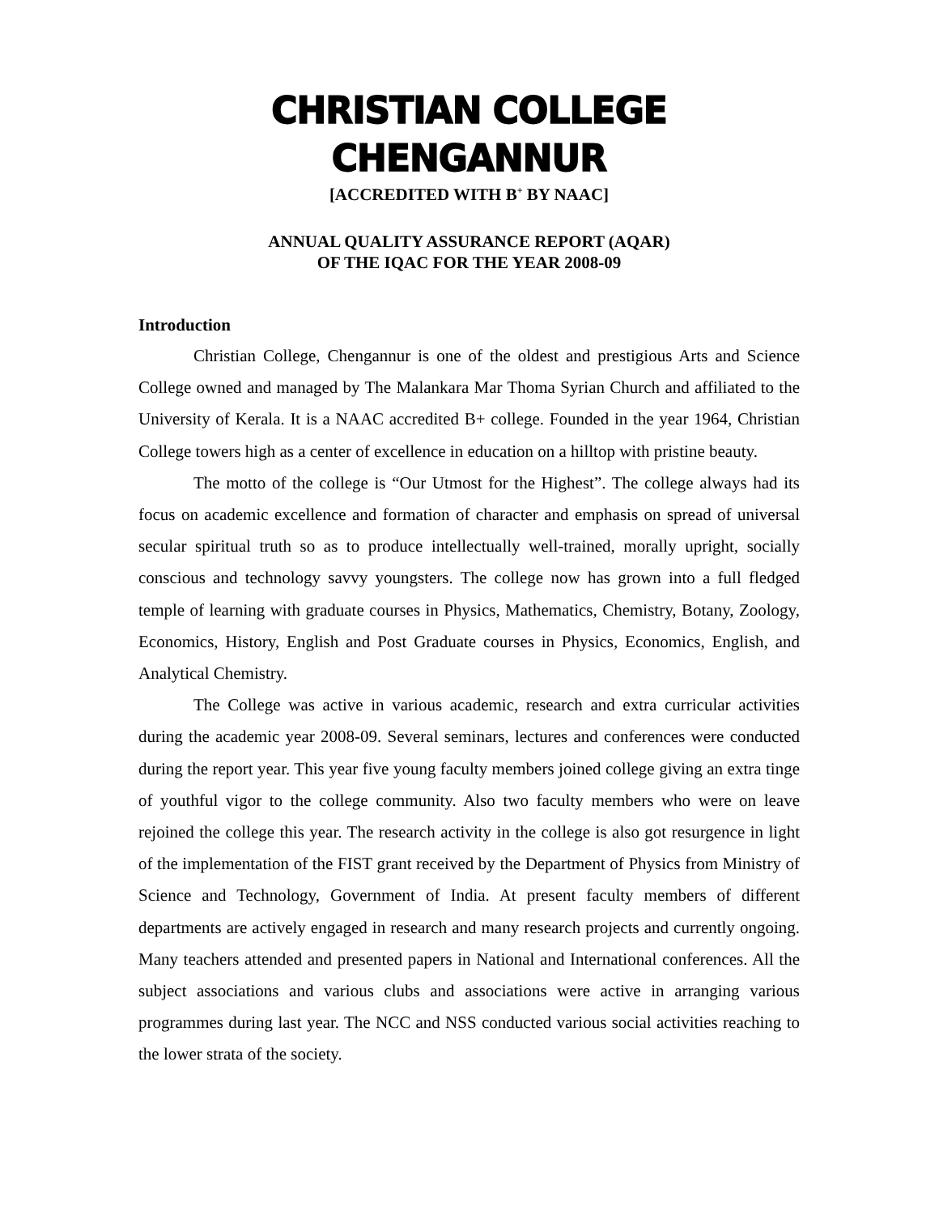CHRISTIAN COLLEGE CHENGANNUR
[ACCREDITED WITH B<sup>+</sup> BY NAAC]
ANNUAL QUALITY ASSURANCE REPORT (AQAR)
OF THE IQAC FOR THE YEAR 2008-09
Introduction
Christian College, Chengannur is one of the oldest and prestigious Arts and Science College owned and managed by The Malankara Mar Thoma Syrian Church and affiliated to the University of Kerala. It is a NAAC accredited B+ college. Founded in the year 1964, Christian College towers high as a center of excellence in education on a hilltop with pristine beauty.
The motto of the college is “Our Utmost for the Highest”. The college always had its focus on academic excellence and formation of character and emphasis on spread of universal secular spiritual truth so as to produce intellectually well-trained, morally upright, socially conscious and technology savvy youngsters. The college now has grown into a full fledged temple of learning with graduate courses in Physics, Mathematics, Chemistry, Botany, Zoology, Economics, History, English and Post Graduate courses in Physics, Economics, English, and Analytical Chemistry.
The College was active in various academic, research and extra curricular activities during the academic year 2008-09. Several seminars, lectures and conferences were conducted during the report year. This year five young faculty members joined college giving an extra tinge of youthful vigor to the college community. Also two faculty members who were on leave rejoined the college this year. The research activity in the college is also got resurgence in light of the implementation of the FIST grant received by the Department of Physics from Ministry of Science and Technology, Government of India. At present faculty members of different departments are actively engaged in research and many research projects and currently ongoing. Many teachers attended and presented papers in National and International conferences. All the subject associations and various clubs and associations were active in arranging various programmes during last year. The NCC and NSS conducted various social activities reaching to the lower strata of the society.